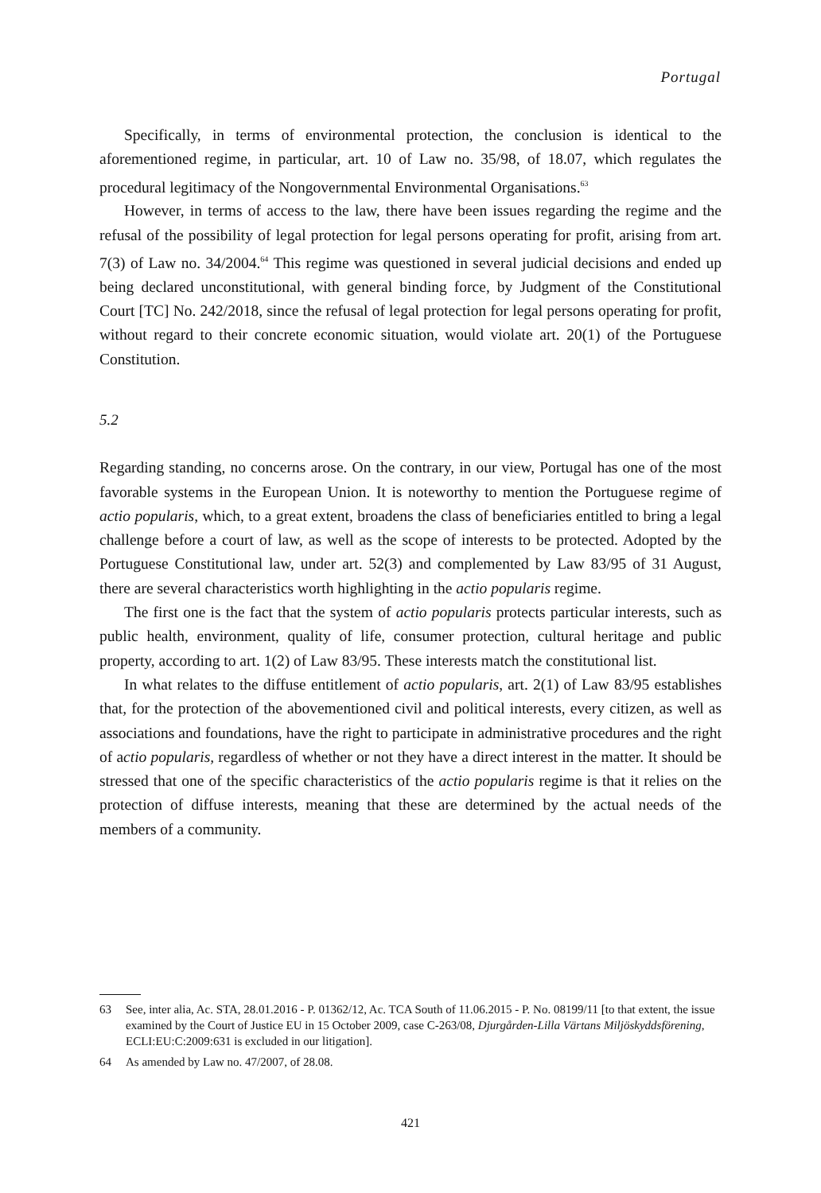Portugal
Specifically, in terms of environmental protection, the conclusion is identical to the aforementioned regime, in particular, art. 10 of Law no. 35/98, of 18.07, which regulates the procedural legitimacy of the Nongovernmental Environmental Organisations.<sup>63</sup>
However, in terms of access to the law, there have been issues regarding the regime and the refusal of the possibility of legal protection for legal persons operating for profit, arising from art. 7(3) of Law no. 34/2004.<sup>64</sup> This regime was questioned in several judicial decisions and ended up being declared unconstitutional, with general binding force, by Judgment of the Constitutional Court [TC] No. 242/2018, since the refusal of legal protection for legal persons operating for profit, without regard to their concrete economic situation, would violate art. 20(1) of the Portuguese Constitution.
5.2
Regarding standing, no concerns arose. On the contrary, in our view, Portugal has one of the most favorable systems in the European Union. It is noteworthy to mention the Portuguese regime of actio popularis, which, to a great extent, broadens the class of beneficiaries entitled to bring a legal challenge before a court of law, as well as the scope of interests to be protected. Adopted by the Portuguese Constitutional law, under art. 52(3) and complemented by Law 83/95 of 31 August, there are several characteristics worth highlighting in the actio popularis regime.
The first one is the fact that the system of actio popularis protects particular interests, such as public health, environment, quality of life, consumer protection, cultural heritage and public property, according to art. 1(2) of Law 83/95. These interests match the constitutional list.
In what relates to the diffuse entitlement of actio popularis, art. 2(1) of Law 83/95 establishes that, for the protection of the abovementioned civil and political interests, every citizen, as well as associations and foundations, have the right to participate in administrative procedures and the right of actio popularis, regardless of whether or not they have a direct interest in the matter. It should be stressed that one of the specific characteristics of the actio popularis regime is that it relies on the protection of diffuse interests, meaning that these are determined by the actual needs of the members of a community.
63 See, inter alia, Ac. STA, 28.01.2016 - P. 01362/12, Ac. TCA South of 11.06.2015 - P. No. 08199/11 [to that extent, the issue examined by the Court of Justice EU in 15 October 2009, case C-263/08, Djurgården-Lilla Värtans Miljöskyddsförening, ECLI:EU:C:2009:631 is excluded in our litigation].
64 As amended by Law no. 47/2007, of 28.08.
421